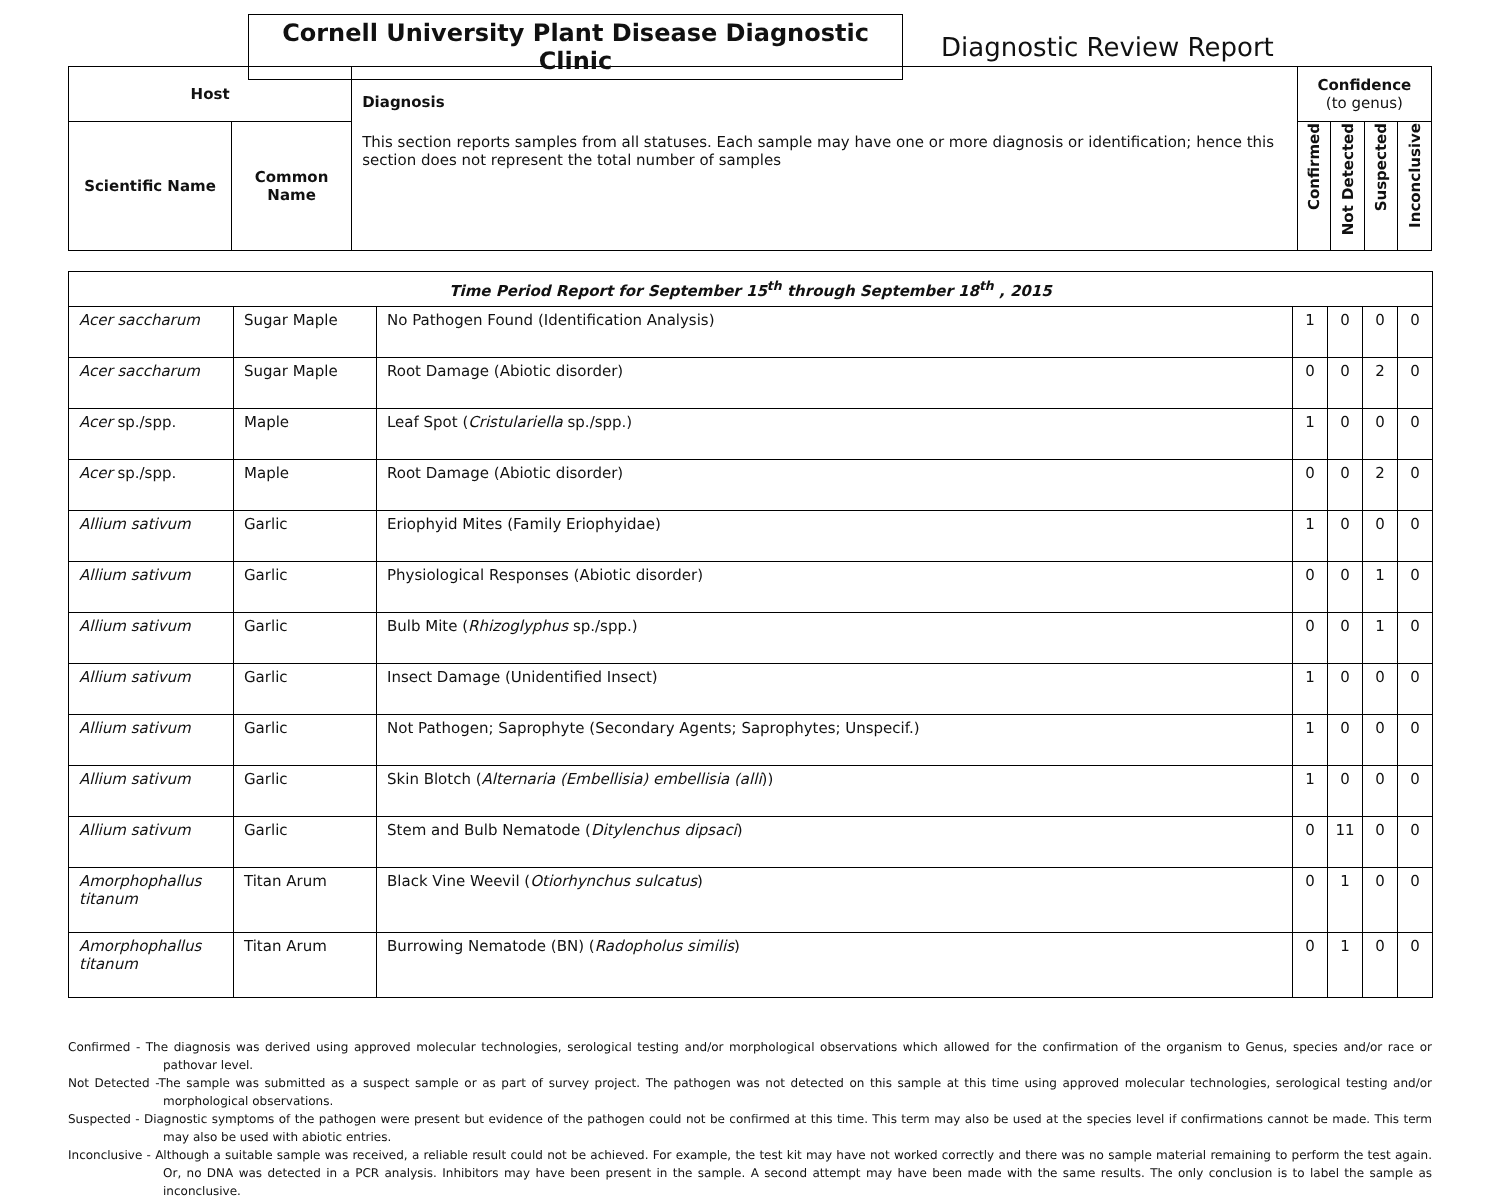Cornell University Plant Disease Diagnostic Clinic
Diagnostic Review Report
| Host | | Diagnosis This section reports samples from all statuses. Each sample may have one or more diagnosis or identification; hence this section does not represent the total number of samples | Confidence (to genus) | | | |
| --- | --- | --- | --- | --- | --- | --- |
| Scientific Name | Common Name | | Confirmed | Not Detected | Suspected | Inconclusive |
| Time Period Report for September 15<sup>th</sup> through September 18<sup>th</sup> , 2015 | | | | | | |
| --- | --- | --- | --- | --- | --- | --- |
| Acer saccharum | Sugar Maple | No Pathogen Found (Identification Analysis) | 1 | 0 | 0 | 0 |
| Acer saccharum | Sugar Maple | Root Damage (Abiotic disorder) | 0 | 0 | 2 | 0 |
| Acer sp./spp. | Maple | Leaf Spot ( Cristulariella sp./spp.) | 1 | 0 | 0 | 0 |
| Acer sp./spp. | Maple | Root Damage (Abiotic disorder) | 0 | 0 | 2 | 0 |
| Allium sativum | Garlic | Eriophyid Mites (Family Eriophyidae) | 1 | 0 | 0 | 0 |
| Allium sativum | Garlic | Physiological Responses (Abiotic disorder) | 0 | 0 | 1 | 0 |
| Allium sativum | Garlic | Bulb Mite ( Rhizoglyphus sp./spp.) | 0 | 0 | 1 | 0 |
| Allium sativum | Garlic | Insect Damage (Unidentified Insect) | 1 | 0 | 0 | 0 |
| Allium sativum | Garlic | Not Pathogen; Saprophyte (Secondary Agents; Saprophytes; Unspecif.) | 1 | 0 | 0 | 0 |
| Allium sativum | Garlic | Skin Blotch ( Alternaria (Embellisia) embellisia (alli )) | 1 | 0 | 0 | 0 |
| Allium sativum | Garlic | Stem and Bulb Nematode ( Ditylenchus dipsaci ) | 0 | 11 | 0 | 0 |
| Amorphophallus titanum | Titan Arum | Black Vine Weevil ( Otiorhynchus sulcatus ) | 0 | 1 | 0 | 0 |
| Amorphophallus titanum | Titan Arum | Burrowing Nematode (BN) ( Radopholus similis ) | 0 | 1 | 0 | 0 |
Confirmed - The diagnosis was derived using approved molecular technologies, serological testing and/or morphological observations which allowed for the confirmation of the organism to Genus, species and/or race or pathovar level.
Not Detected -The sample was submitted as a suspect sample or as part of survey project. The pathogen was not detected on this sample at this time using approved molecular technologies, serological testing and/or morphological observations.
Suspected - Diagnostic symptoms of the pathogen were present but evidence of the pathogen could not be confirmed at this time. This term may also be used at the species level if confirmations cannot be made. This term may also be used with abiotic entries.
Inconclusive - Although a suitable sample was received, a reliable result could not be achieved. For example, the test kit may have not worked correctly and there was no sample material remaining to perform the test again. Or, no DNA was detected in a PCR analysis. Inhibitors may have been present in the sample. A second attempt may have been made with the same results. The only conclusion is to label the sample as inconclusive.